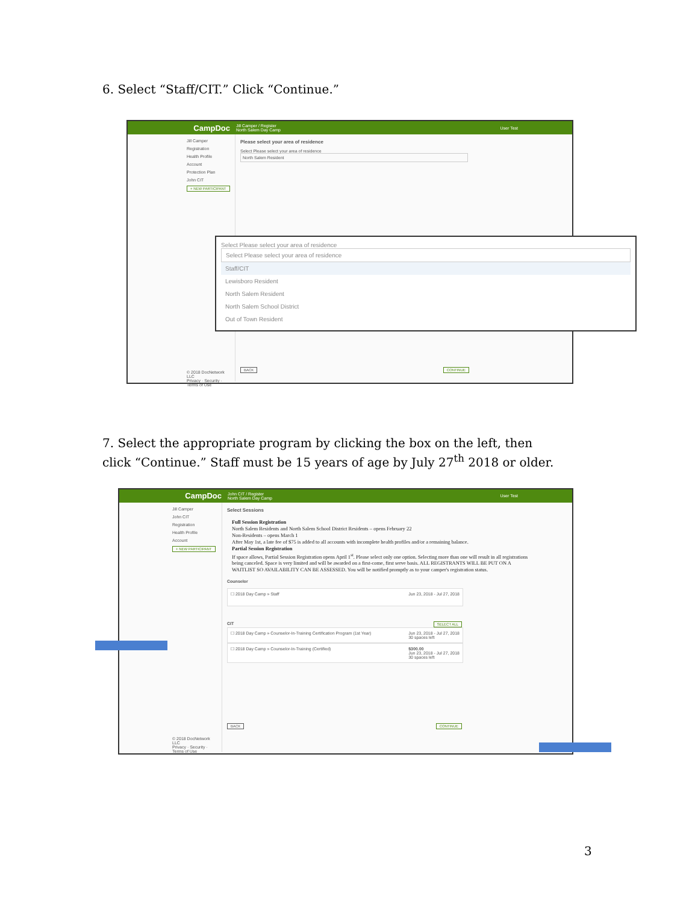6. Select “Staff/CIT.” Click “Continue.”
CampDoc Jill Camper / Register
North Salem Day Camp User Test
Jill Camper
Registration
Health Profile
Account
Protection Plan
John CIT
+ NEW PARTICIPANT
© 2018 DocNetwork LLC
Privacy · Security · Terms of Use
Please select your area of residence
Select Please select your area of residence
North Salem Resident
BACK CONTINUE
Select Please select your area of residence
Select Please select your area of residence
Staff/CIT
Lewisboro Resident
North Salem Resident
North Salem School District
Out of Town Resident
7. Select the appropriate program by clicking the box on the left, then click “Continue.” Staff must be 15 years of age by July 27<sup>th</sup> 2018 or older.
CampDoc John CIT / Register
North Salem Day Camp User Test
Jill Camper
John CIT
Registration
Health Profile
Account
+ NEW PARTICIPANT
© 2018 DocNetwork LLC
Privacy · Security · Terms of Use
Select Sessions
Full Session Registration
North Salem Residents and North Salem School District Residents – opens February 22
Non-Residents – opens March 1
After May 1st, a late fee of $75 is added to all accounts with incomplete health profiles and/or a remaining balance.
Partial Session Registration
If space allows, Partial Session Registration opens April 1<sup>st</sup>. Please select only one option. Selecting more than one will result in all registrations being canceled. Space is very limited and will be awarded on a first-come, first serve basis. ALL REGISTRANTS WILL BE PUT ON A WAITLIST SO AVAILABILITY CAN BE ASSESSED. You will be notified promptly as to your camper's registration status.
Counselor
☐ 2018 Day Camp » Staff Jun 23, 2018 - Jul 27, 2018
CIT SELECT ALL
☐ 2018 Day Camp » Counselor-In-Training Certification Program (1st Year) Jun 23, 2018 - Jul 27, 2018
30 spaces left
☐ 2018 Day Camp » Counselor-In-Training (Certified) $300.00
Jun 23, 2018 - Jul 27, 2018
30 spaces left
BACK CONTINUE
3